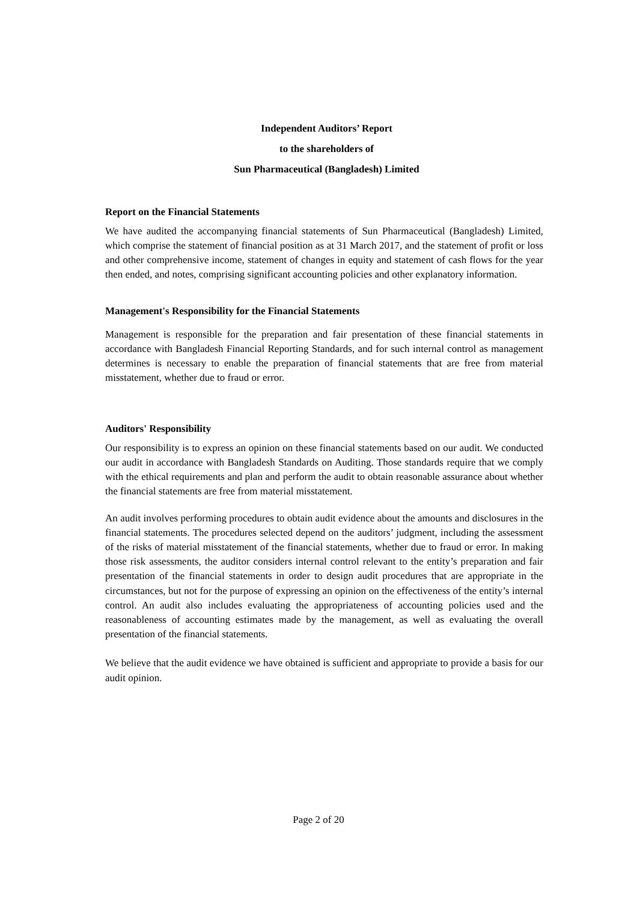Independent Auditors’ Report
to the shareholders of
Sun Pharmaceutical (Bangladesh) Limited
Report on the Financial Statements
We have audited the accompanying financial statements of Sun Pharmaceutical (Bangladesh) Limited, which comprise the statement of financial position as at 31 March 2017, and the statement of profit or loss and other comprehensive income, statement of changes in equity and statement of cash flows for the year then ended, and notes, comprising significant accounting policies and other explanatory information.
Management's Responsibility for the Financial Statements
Management is responsible for the preparation and fair presentation of these financial statements in accordance with Bangladesh Financial Reporting Standards, and for such internal control as management determines is necessary to enable the preparation of financial statements that are free from material misstatement, whether due to fraud or error.
Auditors' Responsibility
Our responsibility is to express an opinion on these financial statements based on our audit. We conducted our audit in accordance with Bangladesh Standards on Auditing. Those standards require that we comply with the ethical requirements and plan and perform the audit to obtain reasonable assurance about whether the financial statements are free from material misstatement.
An audit involves performing procedures to obtain audit evidence about the amounts and disclosures in the financial statements. The procedures selected depend on the auditors’ judgment, including the assessment of the risks of material misstatement of the financial statements, whether due to fraud or error. In making those risk assessments, the auditor considers internal control relevant to the entity’s preparation and fair presentation of the financial statements in order to design audit procedures that are appropriate in the circumstances, but not for the purpose of expressing an opinion on the effectiveness of the entity’s internal control. An audit also includes evaluating the appropriateness of accounting policies used and the reasonableness of accounting estimates made by the management, as well as evaluating the overall presentation of the financial statements.
We believe that the audit evidence we have obtained is sufficient and appropriate to provide a basis for our audit opinion.
Page 2 of 20